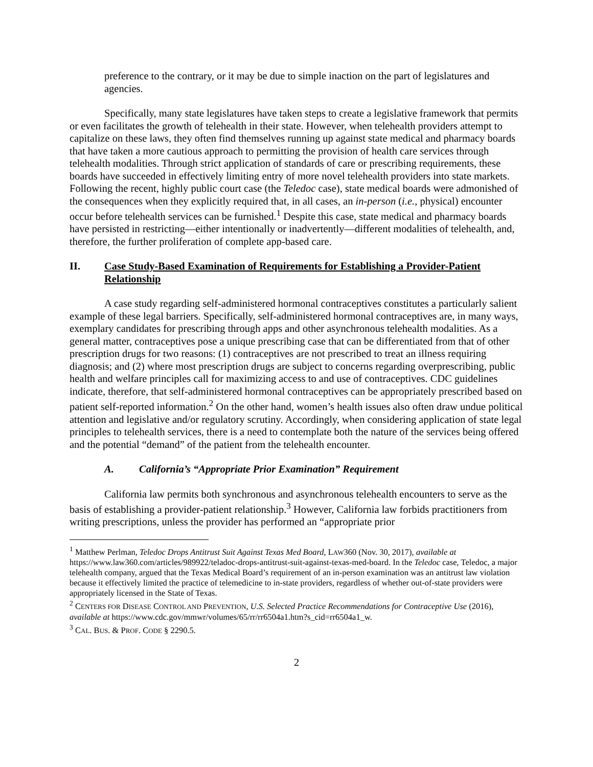preference to the contrary, or it may be due to simple inaction on the part of legislatures and agencies.
Specifically, many state legislatures have taken steps to create a legislative framework that permits or even facilitates the growth of telehealth in their state. However, when telehealth providers attempt to capitalize on these laws, they often find themselves running up against state medical and pharmacy boards that have taken a more cautious approach to permitting the provision of health care services through telehealth modalities. Through strict application of standards of care or prescribing requirements, these boards have succeeded in effectively limiting entry of more novel telehealth providers into state markets. Following the recent, highly public court case (the Teledoc case), state medical boards were admonished of the consequences when they explicitly required that, in all cases, an in-person (i.e., physical) encounter occur before telehealth services can be furnished.<sup>1</sup> Despite this case, state medical and pharmacy boards have persisted in restricting—either intentionally or inadvertently—different modalities of telehealth, and, therefore, the further proliferation of complete app-based care.
II. Case Study-Based Examination of Requirements for Establishing a Provider-Patient Relationship
A case study regarding self-administered hormonal contraceptives constitutes a particularly salient example of these legal barriers. Specifically, self-administered hormonal contraceptives are, in many ways, exemplary candidates for prescribing through apps and other asynchronous telehealth modalities. As a general matter, contraceptives pose a unique prescribing case that can be differentiated from that of other prescription drugs for two reasons: (1) contraceptives are not prescribed to treat an illness requiring diagnosis; and (2) where most prescription drugs are subject to concerns regarding overprescribing, public health and welfare principles call for maximizing access to and use of contraceptives. CDC guidelines indicate, therefore, that self-administered hormonal contraceptives can be appropriately prescribed based on patient self-reported information.<sup>2</sup> On the other hand, women’s health issues also often draw undue political attention and legislative and/or regulatory scrutiny. Accordingly, when considering application of state legal principles to telehealth services, there is a need to contemplate both the nature of the services being offered and the potential “demand” of the patient from the telehealth encounter.
A. California’s “Appropriate Prior Examination” Requirement
California law permits both synchronous and asynchronous telehealth encounters to serve as the basis of establishing a provider-patient relationship.<sup>3</sup> However, California law forbids practitioners from writing prescriptions, unless the provider has performed an “appropriate prior
<sup>1</sup> Matthew Perlman, Teledoc Drops Antitrust Suit Against Texas Med Board, LAW360 (Nov. 30, 2017), available at https://www.law360.com/articles/989922/teladoc-drops-antitrust-suit-against-texas-med-board. In the Teledoc case, Teledoc, a major telehealth company, argued that the Texas Medical Board’s requirement of an in-person examination was an antitrust law violation because it effectively limited the practice of telemedicine to in-state providers, regardless of whether out-of-state providers were appropriately licensed in the State of Texas.
<sup>2</sup> CENTERS FOR DISEASE CONTROL AND PREVENTION, U.S. Selected Practice Recommendations for Contraceptive Use (2016), available at https://www.cdc.gov/mmwr/volumes/65/rr/rr6504a1.htm?s_cid=rr6504a1_w.
<sup>3</sup> CAL. BUS. & PROF. CODE § 2290.5.
2